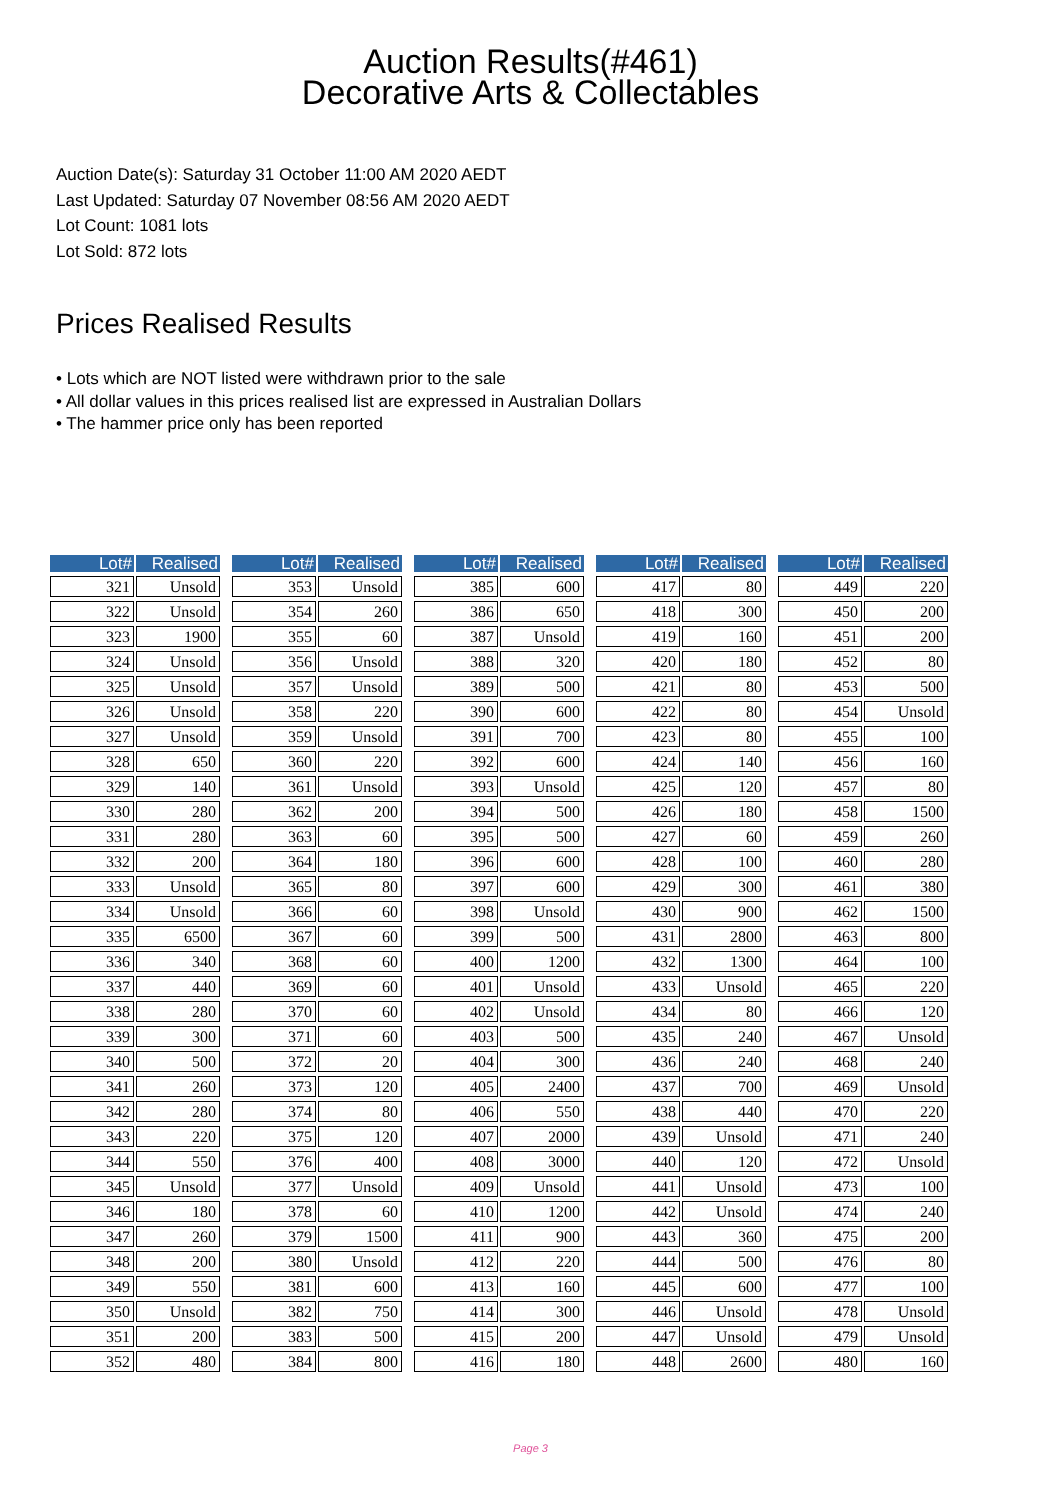Auction Results(#461)
Decorative Arts & Collectables
Auction Date(s): Saturday 31 October 11:00 AM 2020 AEDT
Last Updated: Saturday 07 November 08:56 AM 2020 AEDT
Lot Count: 1081 lots
Lot Sold: 872 lots
Prices Realised Results
• Lots which are NOT listed were withdrawn prior to the sale
• All dollar values in this prices realised list are expressed in Australian Dollars
• The hammer price only has been reported
| Lot# | Realised |
| --- | --- |
| 321 | Unsold |
| 322 | Unsold |
| 323 | 1900 |
| 324 | Unsold |
| 325 | Unsold |
| 326 | Unsold |
| 327 | Unsold |
| 328 | 650 |
| 329 | 140 |
| 330 | 280 |
| 331 | 280 |
| 332 | 200 |
| 333 | Unsold |
| 334 | Unsold |
| 335 | 6500 |
| 336 | 340 |
| 337 | 440 |
| 338 | 280 |
| 339 | 300 |
| 340 | 500 |
| 341 | 260 |
| 342 | 280 |
| 343 | 220 |
| 344 | 550 |
| 345 | Unsold |
| 346 | 180 |
| 347 | 260 |
| 348 | 200 |
| 349 | 550 |
| 350 | Unsold |
| 351 | 200 |
| 352 | 480 |
| Lot# | Realised |
| --- | --- |
| 353 | Unsold |
| 354 | 260 |
| 355 | 60 |
| 356 | Unsold |
| 357 | Unsold |
| 358 | 220 |
| 359 | Unsold |
| 360 | 220 |
| 361 | Unsold |
| 362 | 200 |
| 363 | 60 |
| 364 | 180 |
| 365 | 80 |
| 366 | 60 |
| 367 | 60 |
| 368 | 60 |
| 369 | 60 |
| 370 | 60 |
| 371 | 60 |
| 372 | 20 |
| 373 | 120 |
| 374 | 80 |
| 375 | 120 |
| 376 | 400 |
| 377 | Unsold |
| 378 | 60 |
| 379 | 1500 |
| 380 | Unsold |
| 381 | 600 |
| 382 | 750 |
| 383 | 500 |
| 384 | 800 |
| Lot# | Realised |
| --- | --- |
| 385 | 600 |
| 386 | 650 |
| 387 | Unsold |
| 388 | 320 |
| 389 | 500 |
| 390 | 600 |
| 391 | 700 |
| 392 | 600 |
| 393 | Unsold |
| 394 | 500 |
| 395 | 500 |
| 396 | 600 |
| 397 | 600 |
| 398 | Unsold |
| 399 | 500 |
| 400 | 1200 |
| 401 | Unsold |
| 402 | Unsold |
| 403 | 500 |
| 404 | 300 |
| 405 | 2400 |
| 406 | 550 |
| 407 | 2000 |
| 408 | 3000 |
| 409 | Unsold |
| 410 | 1200 |
| 411 | 900 |
| 412 | 220 |
| 413 | 160 |
| 414 | 300 |
| 415 | 200 |
| 416 | 180 |
| Lot# | Realised |
| --- | --- |
| 417 | 80 |
| 418 | 300 |
| 419 | 160 |
| 420 | 180 |
| 421 | 80 |
| 422 | 80 |
| 423 | 80 |
| 424 | 140 |
| 425 | 120 |
| 426 | 180 |
| 427 | 60 |
| 428 | 100 |
| 429 | 300 |
| 430 | 900 |
| 431 | 2800 |
| 432 | 1300 |
| 433 | Unsold |
| 434 | 80 |
| 435 | 240 |
| 436 | 240 |
| 437 | 700 |
| 438 | 440 |
| 439 | Unsold |
| 440 | 120 |
| 441 | Unsold |
| 442 | Unsold |
| 443 | 360 |
| 444 | 500 |
| 445 | 600 |
| 446 | Unsold |
| 447 | Unsold |
| 448 | 2600 |
| Lot# | Realised |
| --- | --- |
| 449 | 220 |
| 450 | 200 |
| 451 | 200 |
| 452 | 80 |
| 453 | 500 |
| 454 | Unsold |
| 455 | 100 |
| 456 | 160 |
| 457 | 80 |
| 458 | 1500 |
| 459 | 260 |
| 460 | 280 |
| 461 | 380 |
| 462 | 1500 |
| 463 | 800 |
| 464 | 100 |
| 465 | 220 |
| 466 | 120 |
| 467 | Unsold |
| 468 | 240 |
| 469 | Unsold |
| 470 | 220 |
| 471 | 240 |
| 472 | Unsold |
| 473 | 100 |
| 474 | 240 |
| 475 | 200 |
| 476 | 80 |
| 477 | 100 |
| 478 | Unsold |
| 479 | Unsold |
| 480 | 160 |
Page 3